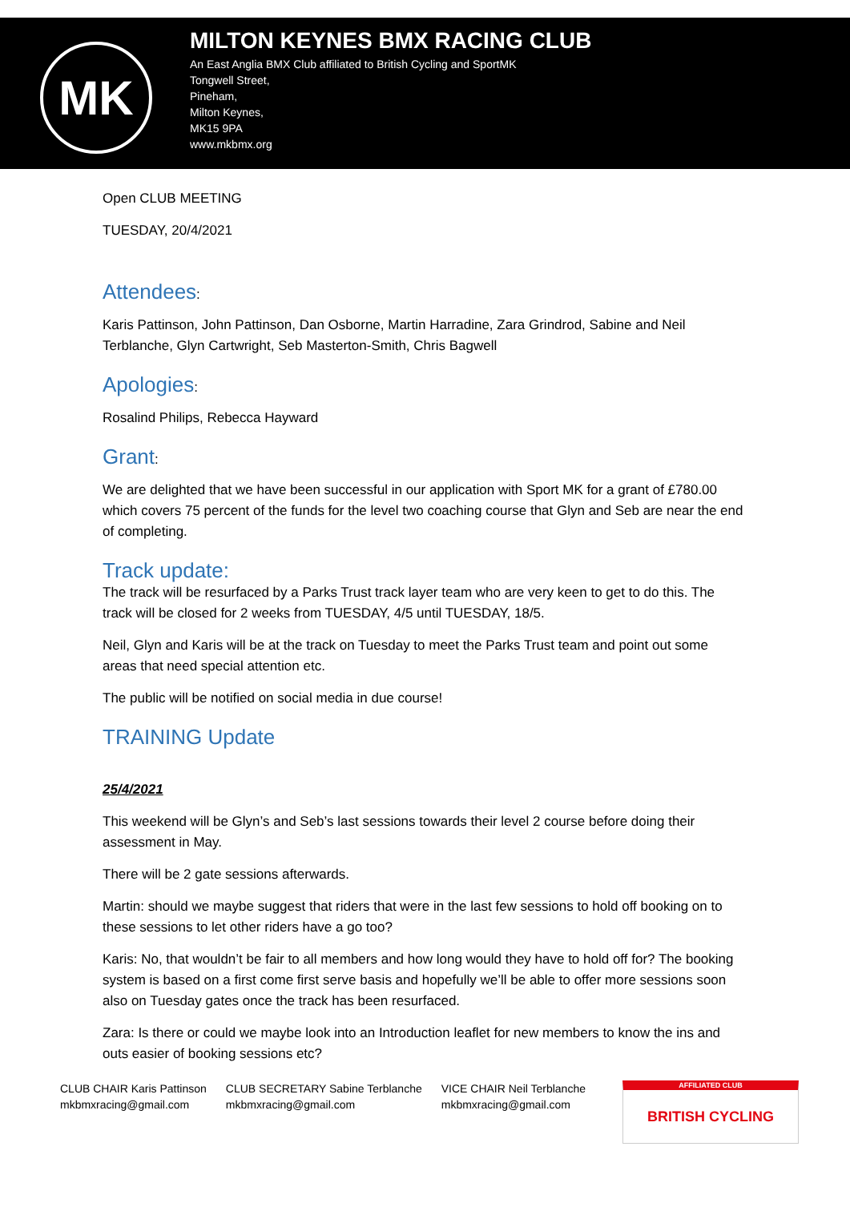MK
MILTON KEYNES BMX RACING CLUB
An East Anglia BMX Club affiliated to British Cycling and SportMK
Tongwell Street,
Pineham,
Milton Keynes,
MK15 9PA
www.mkbmx.org
Open CLUB MEETING
TUESDAY, 20/4/2021
Attendees:
Karis Pattinson, John Pattinson, Dan Osborne, Martin Harradine, Zara Grindrod, Sabine and Neil Terblanche, Glyn Cartwright, Seb Masterton-Smith, Chris Bagwell
Apologies:
Rosalind Philips, Rebecca Hayward
Grant:
We are delighted that we have been successful in our application with Sport MK for a grant of £780.00 which covers 75 percent of the funds for the level two coaching course that Glyn and Seb are near the end of completing.
Track update:
The track will be resurfaced by a Parks Trust track layer team who are very keen to get to do this. The track will be closed for 2 weeks from TUESDAY, 4/5 until TUESDAY, 18/5.
Neil, Glyn and Karis will be at the track on Tuesday to meet the Parks Trust team and point out some areas that need special attention etc.
The public will be notified on social media in due course!
TRAINING Update
25/4/2021
This weekend will be Glyn’s and Seb’s last sessions towards their level 2 course before doing their assessment in May.
There will be 2 gate sessions afterwards.
Martin: should we maybe suggest that riders that were in the last few sessions to hold off booking on to these sessions to let other riders have a go too?
Karis: No, that wouldn’t be fair to all members and how long would they have to hold off for? The booking system is based on a first come first serve basis and hopefully we’ll be able to offer more sessions soon also on Tuesday gates once the track has been resurfaced.
Zara: Is there or could we maybe look into an Introduction leaflet for new members to know the ins and outs easier of booking sessions etc?
CLUB CHAIR Karis Pattinson
mkbmxracing@gmail.com
CLUB SECRETARY Sabine Terblanche
mkbmxracing@gmail.com
VICE CHAIR Neil Terblanche
mkbmxracing@gmail.com
AFFILIATED CLUB BRITISH CYCLING